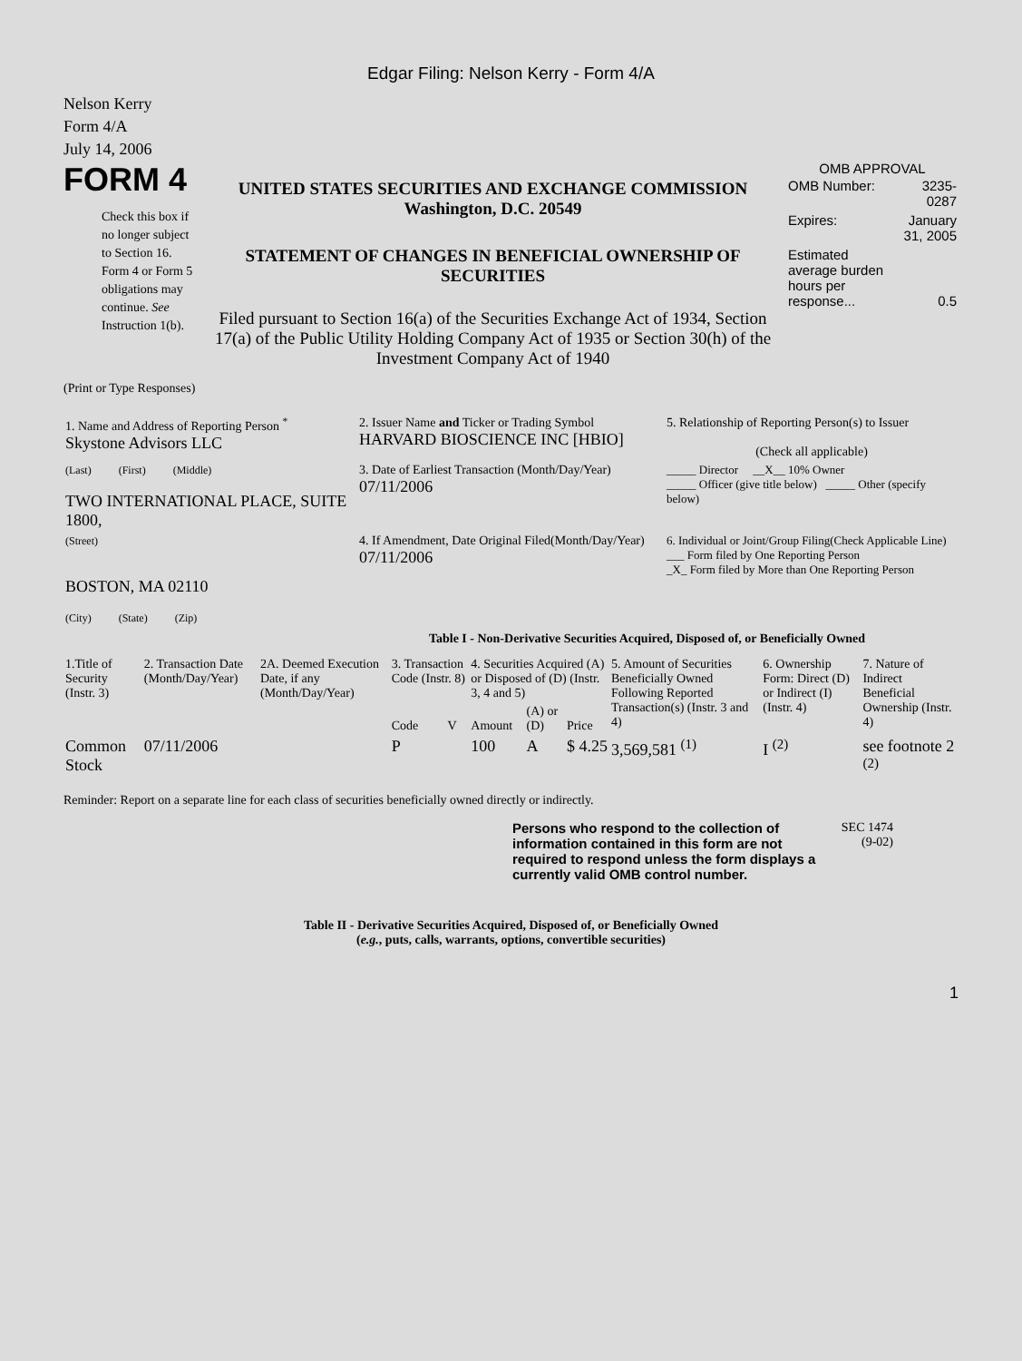Edgar Filing: Nelson Kerry - Form 4/A
Nelson Kerry
Form 4/A
July 14, 2006
FORM 4
Check this box if no longer subject to Section 16. Form 4 or Form 5 obligations may continue. See Instruction 1(b).
UNITED STATES SECURITIES AND EXCHANGE COMMISSION
Washington, D.C. 20549
STATEMENT OF CHANGES IN BENEFICIAL OWNERSHIP OF SECURITIES
Filed pursuant to Section 16(a) of the Securities Exchange Act of 1934, Section 17(a) of the Public Utility Holding Company Act of 1935 or Section 30(h) of the Investment Company Act of 1940
OMB APPROVAL
| OMB Number: | 3235-0287 |
| Expires: | January 31, 2005 |
| Estimated average burden hours per response... | 0.5 |
(Print or Type Responses)
| 1. Name and Address of Reporting Person <sup>*</sup> Skystone Advisors LLC | 2. Issuer Name and Ticker or Trading Symbol HARVARD BIOSCIENCE INC [HBIO] | 5. Relationship of Reporting Person(s) to Issuer (Check all applicable) |
| (Last) (First) (Middle) TWO INTERNATIONAL PLACE, SUITE 1800, | 3. Date of Earliest Transaction (Month/Day/Year) 07/11/2006 | _____ Director __X__ 10% Owner _____ Officer (give title below) _____ Other (specify below) |
| (Street) BOSTON, MA 02110 (City) (State) (Zip) | 4. If Amendment, Date Original Filed(Month/Day/Year) 07/11/2006 | 6. Individual or Joint/Group Filing(Check Applicable Line) ___ Form filed by One Reporting Person _X_ Form filed by More than One Reporting Person |
Table I - Non-Derivative Securities Acquired, Disposed of, or Beneficially Owned
| 1.Title of Security (Instr. 3) | 2. Transaction Date (Month/Day/Year) | 2A. Deemed Execution Date, if any (Month/Day/Year) | 3. Transaction Code (Instr. 8) | | 4. Securities Acquired (A) or Disposed of (D) (Instr. 3, 4 and 5) | | | 5. Amount of Securities Beneficially Owned Following Reported Transaction(s) (Instr. 3 and 4) | 6. Ownership Form: Direct (D) or Indirect (I) (Instr. 4) | 7. Nature of Indirect Beneficial Ownership (Instr. 4) |
| --- | --- | --- | --- | --- | --- | --- | --- | --- | --- | --- |
| | | | Code | V | Amount | (A) or (D) | Price | | | |
| Common Stock | 07/11/2006 | | P | | 100 | A | $ 4.25 | 3,569,581 <sup>(1)</sup> | I <sup>(2)</sup> | see footnote 2 <sup>(2)</sup> |
Reminder: Report on a separate line for each class of securities beneficially owned directly or indirectly.
Persons who respond to the collection of information contained in this form are not required to respond unless the form displays a currently valid OMB control number.
SEC 1474
(9-02)
Table II - Derivative Securities Acquired, Disposed of, or Beneficially Owned
(e.g., puts, calls, warrants, options, convertible securities)
1